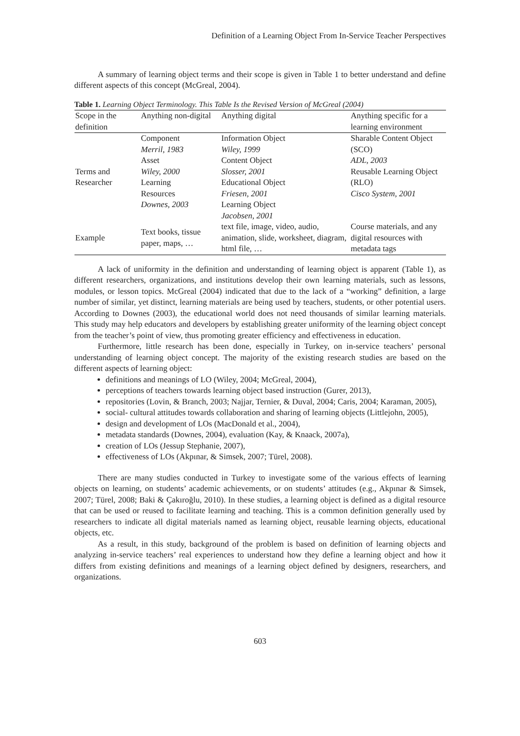Definition of a Learning Object From In-Service Teacher Perspectives
A summary of learning object terms and their scope is given in Table 1 to better understand and define different aspects of this concept (McGreal, 2004).
Table 1. Learning Object Terminology. This Table Is the Revised Version of McGreal (2004)
| Scope in the definition | Anything non-digital | Anything digital | Anything specific for a learning environment |
| --- | --- | --- | --- |
| Terms and Researcher | Component Merril, 1983 Asset Wiley, 2000 Learning Resources Downes, 2003 | Information Object Wiley, 1999 Content Object Slosser, 2001 Educational Object Friesen, 2001 Learning Object Jacobsen, 2001 | Sharable Content Object (SCO) ADL, 2003 Reusable Learning Object (RLO) Cisco System, 2001 |
| Example | Text books, tissue paper, maps, … | text file, image, video, audio, animation, slide, worksheet, diagram, html file, … | Course materials, and any digital resources with metadata tags |
A lack of uniformity in the definition and understanding of learning object is apparent (Table 1), as different researchers, organizations, and institutions develop their own learning materials, such as lessons, modules, or lesson topics. McGreal (2004) indicated that due to the lack of a “working” definition, a large number of similar, yet distinct, learning materials are being used by teachers, students, or other potential users. According to Downes (2003), the educational world does not need thousands of similar learning materials. This study may help educators and developers by establishing greater uniformity of the learning object concept from the teacher’s point of view, thus promoting greater efficiency and effectiveness in education.
Furthermore, little research has been done, especially in Turkey, on in-service teachers’ personal understanding of learning object concept. The majority of the existing research studies are based on the different aspects of learning object:
definitions and meanings of LO (Wiley, 2004; McGreal, 2004),
perceptions of teachers towards learning object based instruction (Gurer, 2013),
repositories (Lovin, & Branch, 2003; Najjar, Ternier, & Duval, 2004; Caris, 2004; Karaman, 2005),
social- cultural attitudes towards collaboration and sharing of learning objects (Littlejohn, 2005),
design and development of LOs (MacDonald et al., 2004),
metadata standards (Downes, 2004), evaluation (Kay, & Knaack, 2007a),
creation of LOs (Jessup Stephanie, 2007),
effectiveness of LOs (Akpınar, & Simsek, 2007; Türel, 2008).
There are many studies conducted in Turkey to investigate some of the various effects of learning objects on learning, on students’ academic achievements, or on students’ attitudes (e.g., Akpınar & Simsek, 2007; Türel, 2008; Baki & Çakıroğlu, 2010). In these studies, a learning object is defined as a digital resource that can be used or reused to facilitate learning and teaching. This is a common definition generally used by researchers to indicate all digital materials named as learning object, reusable learning objects, educational objects, etc.
As a result, in this study, background of the problem is based on definition of learning objects and analyzing in-service teachers’ real experiences to understand how they define a learning object and how it differs from existing definitions and meanings of a learning object defined by designers, researchers, and organizations.
603